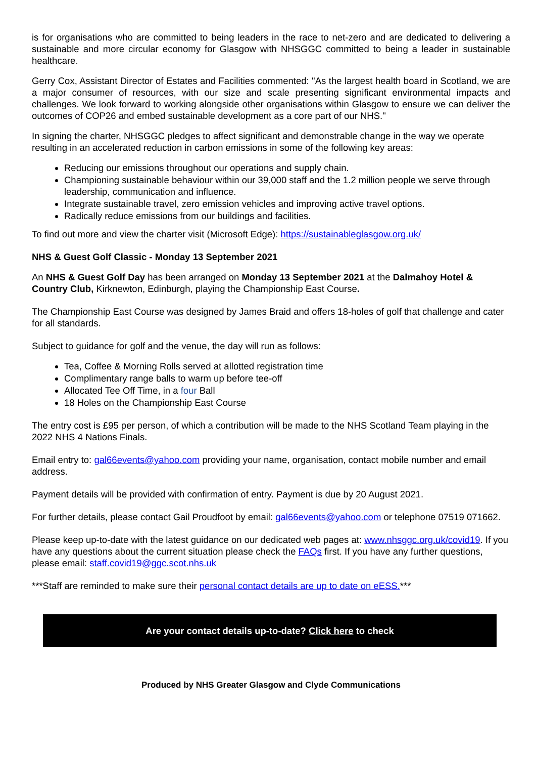is for organisations who are committed to being leaders in the race to net-zero and are dedicated to delivering a sustainable and more circular economy for Glasgow with NHSGGC committed to being a leader in sustainable healthcare.
Gerry Cox, Assistant Director of Estates and Facilities commented: "As the largest health board in Scotland, we are a major consumer of resources, with our size and scale presenting significant environmental impacts and challenges. We look forward to working alongside other organisations within Glasgow to ensure we can deliver the outcomes of COP26 and embed sustainable development as a core part of our NHS."
In signing the charter, NHSGGC pledges to affect significant and demonstrable change in the way we operate resulting in an accelerated reduction in carbon emissions in some of the following key areas:
Reducing our emissions throughout our operations and supply chain.
Championing sustainable behaviour within our 39,000 staff and the 1.2 million people we serve through leadership, communication and influence.
Integrate sustainable travel, zero emission vehicles and improving active travel options.
Radically reduce emissions from our buildings and facilities.
To find out more and view the charter visit (Microsoft Edge): https://sustainableglasgow.org.uk/
NHS & Guest Golf Classic - Monday 13 September 2021
An NHS & Guest Golf Day has been arranged on Monday 13 September 2021 at the Dalmahoy Hotel & Country Club, Kirknewton, Edinburgh, playing the Championship East Course.
The Championship East Course was designed by James Braid and offers 18-holes of golf that challenge and cater for all standards.
Subject to guidance for golf and the venue, the day will run as follows:
Tea, Coffee & Morning Rolls served at allotted registration time
Complimentary range balls to warm up before tee-off
Allocated Tee Off Time, in a four Ball
18 Holes on the Championship East Course
The entry cost is £95 per person, of which a contribution will be made to the NHS Scotland Team playing in the 2022 NHS 4 Nations Finals.
Email entry to: gal66events@yahoo.com providing your name, organisation, contact mobile number and email address.
Payment details will be provided with confirmation of entry. Payment is due by 20 August 2021.
For further details, please contact Gail Proudfoot by email: gal66events@yahoo.com or telephone 07519 071662.
Please keep up-to-date with the latest guidance on our dedicated web pages at: www.nhsggc.org.uk/covid19. If you have any questions about the current situation please check the FAQs first. If you have any further questions, please email: staff.covid19@ggc.scot.nhs.uk
***Staff are reminded to make sure their personal contact details are up to date on eESS.***
Are your contact details up-to-date? Click here to check
Produced by NHS Greater Glasgow and Clyde Communications